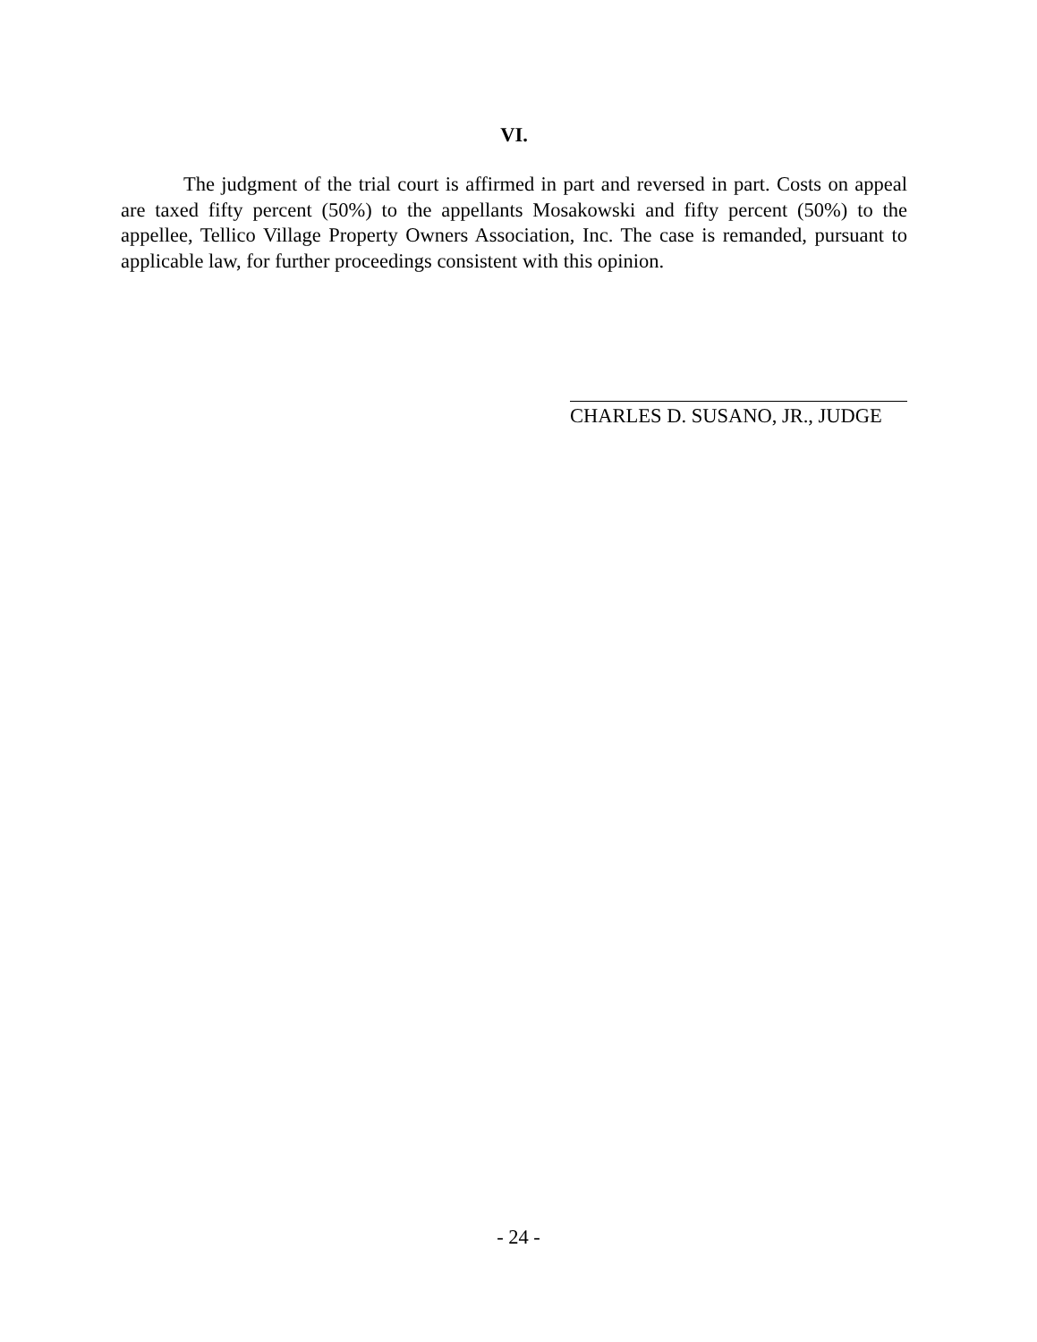VI.
The judgment of the trial court is affirmed in part and reversed in part. Costs on appeal are taxed fifty percent (50%) to the appellants Mosakowski and fifty percent (50%) to the appellee, Tellico Village Property Owners Association, Inc. The case is remanded, pursuant to applicable law, for further proceedings consistent with this opinion.
CHARLES D. SUSANO, JR., JUDGE
- 24 -